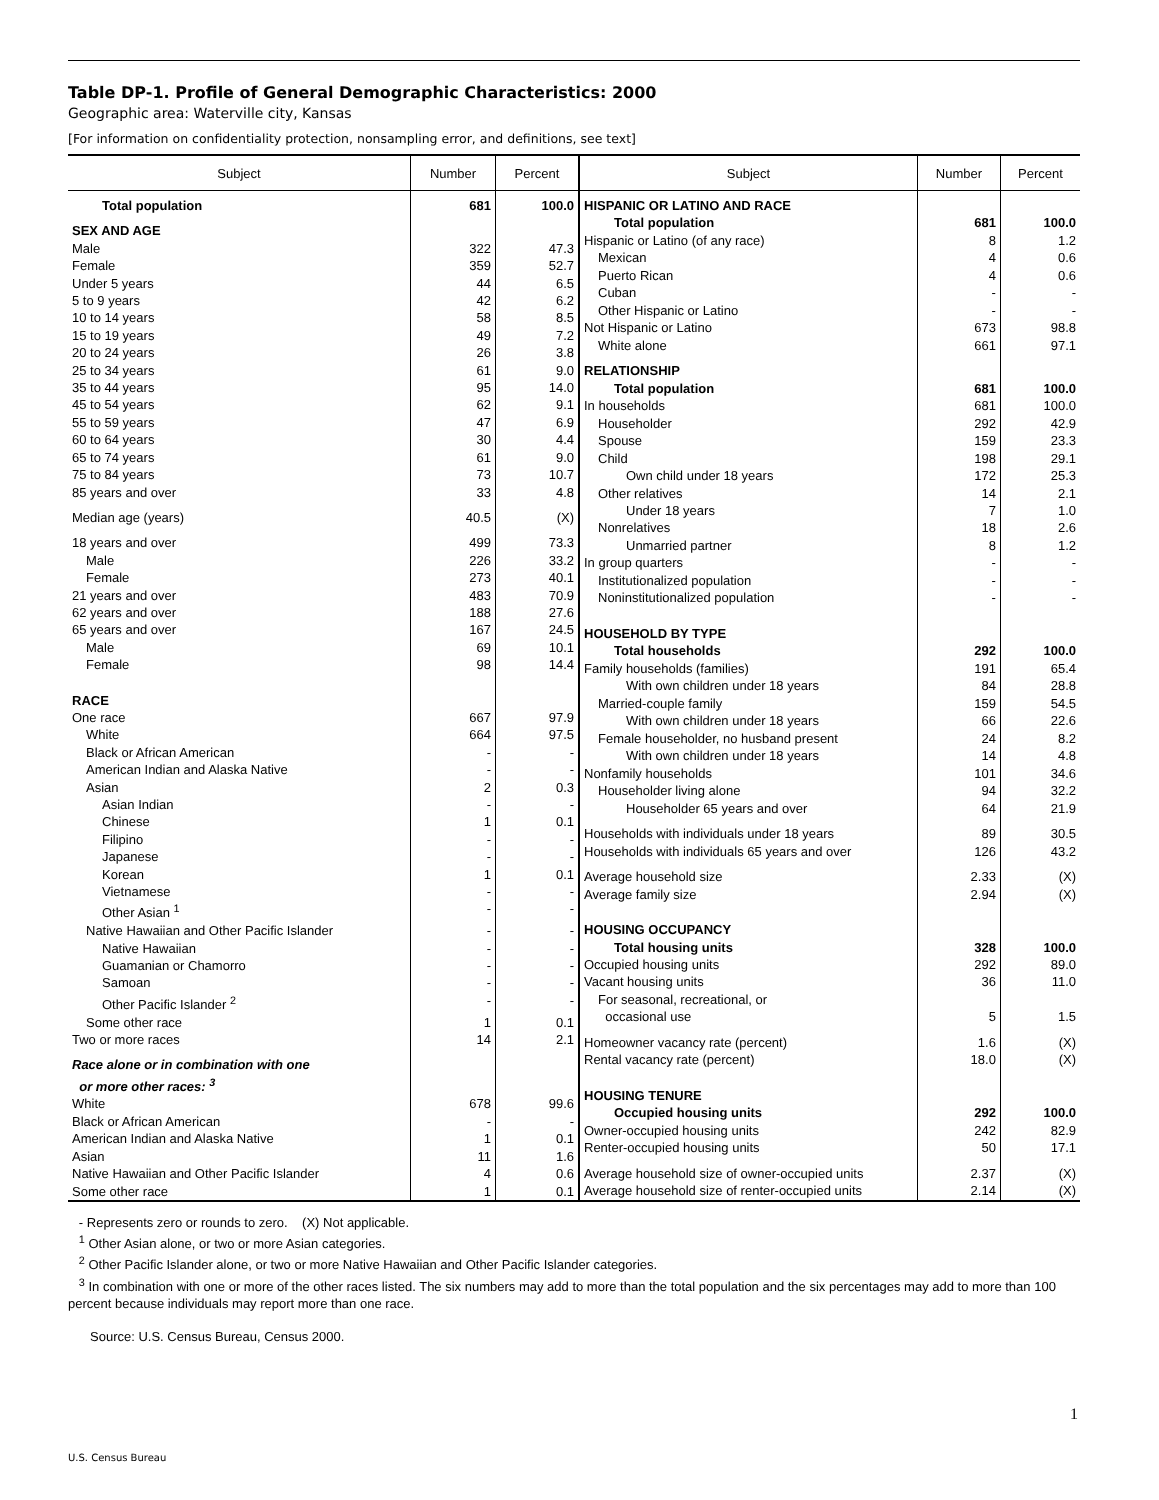Table DP-1. Profile of General Demographic Characteristics: 2000
Geographic area: Waterville city, Kansas
[For information on confidentiality protection, nonsampling error, and definitions, see text]
| Subject | Number | Percent |
| --- | --- | --- |
| Total population | 681 | 100.0 |
| SEX AND AGE | | |
| Male | 322 | 47.3 |
| Female | 359 | 52.7 |
| Under 5 years | 44 | 6.5 |
| 5 to 9 years | 42 | 6.2 |
| 10 to 14 years | 58 | 8.5 |
| 15 to 19 years | 49 | 7.2 |
| 20 to 24 years | 26 | 3.8 |
| 25 to 34 years | 61 | 9.0 |
| 35 to 44 years | 95 | 14.0 |
| 45 to 54 years | 62 | 9.1 |
| 55 to 59 years | 47 | 6.9 |
| 60 to 64 years | 30 | 4.4 |
| 65 to 74 years | 61 | 9.0 |
| 75 to 84 years | 73 | 10.7 |
| 85 years and over | 33 | 4.8 |
| Median age (years) | 40.5 | (X) |
| 18 years and over | 499 | 73.3 |
| Male | 226 | 33.2 |
| Female | 273 | 40.1 |
| 21 years and over | 483 | 70.9 |
| 62 years and over | 188 | 27.6 |
| 65 years and over | 167 | 24.5 |
| Male | 69 | 10.1 |
| Female | 98 | 14.4 |
| RACE | | |
| One race | 667 | 97.9 |
| White | 664 | 97.5 |
| Black or African American | - | - |
| American Indian and Alaska Native | - | - |
| Asian | 2 | 0.3 |
| Asian Indian | - | - |
| Chinese | 1 | 0.1 |
| Filipino | - | - |
| Japanese | - | - |
| Korean | 1 | 0.1 |
| Vietnamese | - | - |
| Other Asian <sup>1</sup> | - | - |
| Native Hawaiian and Other Pacific Islander | - | - |
| Native Hawaiian | - | - |
| Guamanian or Chamorro | - | - |
| Samoan | - | - |
| Other Pacific Islander <sup>2</sup> | - | - |
| Some other race | 1 | 0.1 |
| Two or more races | 14 | 2.1 |
| Race alone or in combination with one or more other races: <sup>3</sup> | | |
| White | 678 | 99.6 |
| Black or African American | - | - |
| American Indian and Alaska Native | 1 | 0.1 |
| Asian | 11 | 1.6 |
| Native Hawaiian and Other Pacific Islander | 4 | 0.6 |
| Some other race | 1 | 0.1 |
| Subject | Number | Percent |
| --- | --- | --- |
| HISPANIC OR LATINO AND RACE | | |
| Total population | 681 | 100.0 |
| Hispanic or Latino (of any race) | 8 | 1.2 |
| Mexican | 4 | 0.6 |
| Puerto Rican | 4 | 0.6 |
| Cuban | - | - |
| Other Hispanic or Latino | - | - |
| Not Hispanic or Latino | 673 | 98.8 |
| White alone | 661 | 97.1 |
| RELATIONSHIP | | |
| Total population | 681 | 100.0 |
| In households | 681 | 100.0 |
| Householder | 292 | 42.9 |
| Spouse | 159 | 23.3 |
| Child | 198 | 29.1 |
| Own child under 18 years | 172 | 25.3 |
| Other relatives | 14 | 2.1 |
| Under 18 years | 7 | 1.0 |
| Nonrelatives | 18 | 2.6 |
| Unmarried partner | 8 | 1.2 |
| In group quarters | - | - |
| Institutionalized population | - | - |
| Noninstitutionalized population | - | - |
| HOUSEHOLD BY TYPE | | |
| Total households | 292 | 100.0 |
| Family households (families) | 191 | 65.4 |
| With own children under 18 years | 84 | 28.8 |
| Married-couple family | 159 | 54.5 |
| With own children under 18 years | 66 | 22.6 |
| Female householder, no husband present | 24 | 8.2 |
| With own children under 18 years | 14 | 4.8 |
| Nonfamily households | 101 | 34.6 |
| Householder living alone | 94 | 32.2 |
| Householder 65 years and over | 64 | 21.9 |
| Households with individuals under 18 years | 89 | 30.5 |
| Households with individuals 65 years and over | 126 | 43.2 |
| Average household size | 2.33 | (X) |
| Average family size | 2.94 | (X) |
| HOUSING OCCUPANCY | | |
| Total housing units | 328 | 100.0 |
| Occupied housing units | 292 | 89.0 |
| Vacant housing units | 36 | 11.0 |
| For seasonal, recreational, or occasional use | 5 | 1.5 |
| Homeowner vacancy rate (percent) | 1.6 | (X) |
| Rental vacancy rate (percent) | 18.0 | (X) |
| HOUSING TENURE | | |
| Occupied housing units | 292 | 100.0 |
| Owner-occupied housing units | 242 | 82.9 |
| Renter-occupied housing units | 50 | 17.1 |
| Average household size of owner-occupied units | 2.37 | (X) |
| Average household size of renter-occupied units | 2.14 | (X) |
- Represents zero or rounds to zero. (X) Not applicable.
<sup>1</sup> Other Asian alone, or two or more Asian categories.
<sup>2</sup> Other Pacific Islander alone, or two or more Native Hawaiian and Other Pacific Islander categories.
<sup>3</sup> In combination with one or more of the other races listed. The six numbers may add to more than the total population and the six percentages may add to more than 100 percent because individuals may report more than one race.
Source: U.S. Census Bureau, Census 2000.
1
U.S. Census Bureau